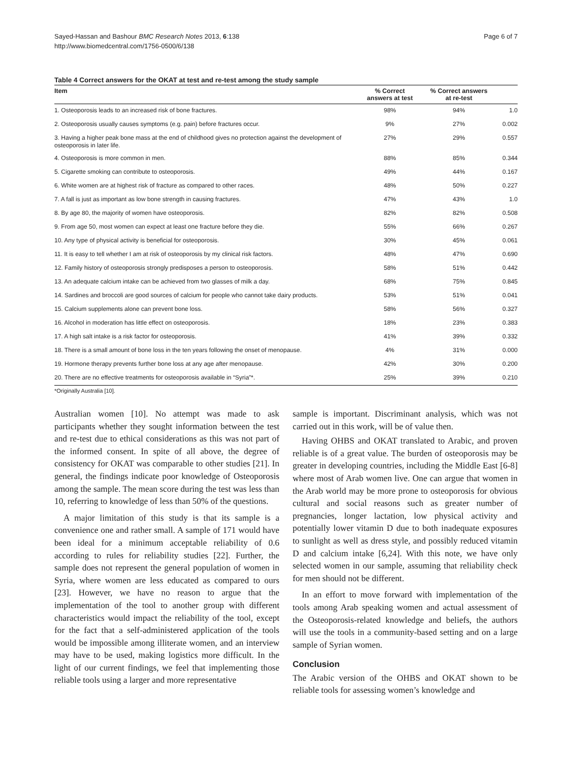Sayed-Hassan and Bashour BMC Research Notes 2013, 6:138
http://www.biomedcentral.com/1756-0500/6/138
Page 6 of 7
Table 4 Correct answers for the OKAT at test and re-test among the study sample
| Item | % Correct answers at test | % Correct answers at re-test | |
| --- | --- | --- | --- |
| 1. Osteoporosis leads to an increased risk of bone fractures. | 98% | 94% | 1.0 |
| 2. Osteoporosis usually causes symptoms (e.g. pain) before fractures occur. | 9% | 27% | 0.002 |
| 3. Having a higher peak bone mass at the end of childhood gives no protection against the development of osteoporosis in later life. | 27% | 29% | 0.557 |
| 4. Osteoporosis is more common in men. | 88% | 85% | 0.344 |
| 5. Cigarette smoking can contribute to osteoporosis. | 49% | 44% | 0.167 |
| 6. White women are at highest risk of fracture as compared to other races. | 48% | 50% | 0.227 |
| 7. A fall is just as important as low bone strength in causing fractures. | 47% | 43% | 1.0 |
| 8. By age 80, the majority of women have osteoporosis. | 82% | 82% | 0.508 |
| 9. From age 50, most women can expect at least one fracture before they die. | 55% | 66% | 0.267 |
| 10. Any type of physical activity is beneficial for osteoporosis. | 30% | 45% | 0.061 |
| 11. It is easy to tell whether I am at risk of osteoporosis by my clinical risk factors. | 48% | 47% | 0.690 |
| 12. Family history of osteoporosis strongly predisposes a person to osteoporosis. | 58% | 51% | 0.442 |
| 13. An adequate calcium intake can be achieved from two glasses of milk a day. | 68% | 75% | 0.845 |
| 14. Sardines and broccoli are good sources of calcium for people who cannot take dairy products. | 53% | 51% | 0.041 |
| 15. Calcium supplements alone can prevent bone loss. | 58% | 56% | 0.327 |
| 16. Alcohol in moderation has little effect on osteoporosis. | 18% | 23% | 0.383 |
| 17. A high salt intake is a risk factor for osteoporosis. | 41% | 39% | 0.332 |
| 18. There is a small amount of bone loss in the ten years following the onset of menopause. | 4% | 31% | 0.000 |
| 19. Hormone therapy prevents further bone loss at any age after menopause. | 42% | 30% | 0.200 |
| 20. There are no effective treatments for osteoporosis available in “Syria”*. | 25% | 39% | 0.210 |
*Originally Australia [10].
Australian women [10]. No attempt was made to ask participants whether they sought information between the test and re-test due to ethical considerations as this was not part of the informed consent. In spite of all above, the degree of consistency for OKAT was comparable to other studies [21]. In general, the findings indicate poor knowledge of Osteoporosis among the sample. The mean score during the test was less than 10, referring to knowledge of less than 50% of the questions.
A major limitation of this study is that its sample is a convenience one and rather small. A sample of 171 would have been ideal for a minimum acceptable reliability of 0.6 according to rules for reliability studies [22]. Further, the sample does not represent the general population of women in Syria, where women are less educated as compared to ours [23]. However, we have no reason to argue that the implementation of the tool to another group with different characteristics would impact the reliability of the tool, except for the fact that a self-administered application of the tools would be impossible among illiterate women, and an interview may have to be used, making logistics more difficult. In the light of our current findings, we feel that implementing those reliable tools using a larger and more representative
sample is important. Discriminant analysis, which was not carried out in this work, will be of value then.
Having OHBS and OKAT translated to Arabic, and proven reliable is of a great value. The burden of osteoporosis may be greater in developing countries, including the Middle East [6-8] where most of Arab women live. One can argue that women in the Arab world may be more prone to osteoporosis for obvious cultural and social reasons such as greater number of pregnancies, longer lactation, low physical activity and potentially lower vitamin D due to both inadequate exposures to sunlight as well as dress style, and possibly reduced vitamin D and calcium intake [6,24]. With this note, we have only selected women in our sample, assuming that reliability check for men should not be different.
In an effort to move forward with implementation of the tools among Arab speaking women and actual assessment of the Osteoporosis-related knowledge and beliefs, the authors will use the tools in a community-based setting and on a large sample of Syrian women.
Conclusion
The Arabic version of the OHBS and OKAT shown to be reliable tools for assessing women’s knowledge and